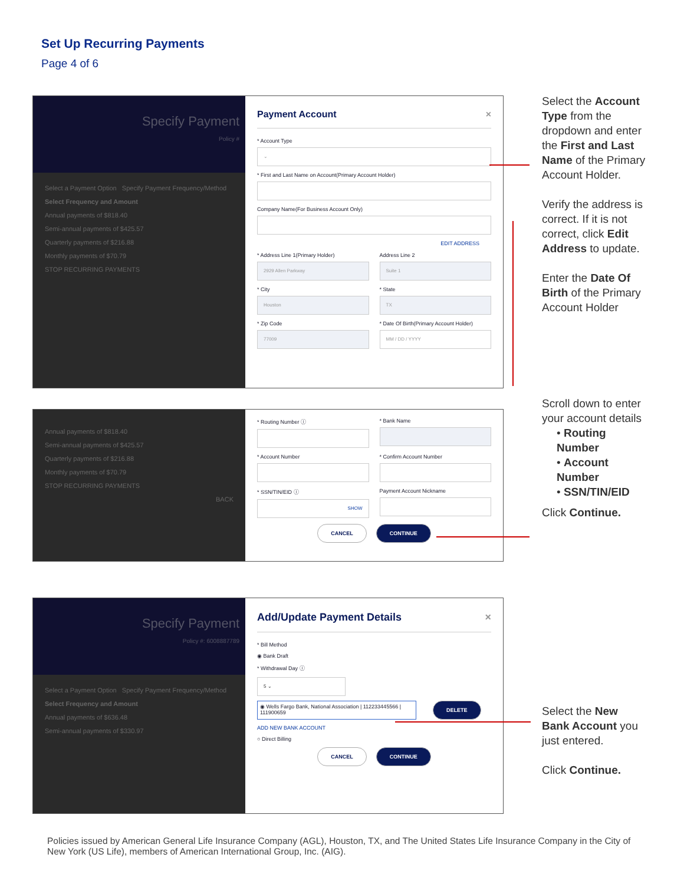Set Up Recurring Payments
Page 4 of 6
Specify Payment
Policy #
Select a Payment Option Specify Payment Frequency/Method
Select Frequency and Amount
Annual payments of $818.40
Semi-annual payments of $425.57
Quarterly payments of $216.88
Monthly payments of $70.79
STOP RECURRING PAYMENTS
Payment Account ×
* Account Type
⌄
* First and Last Name on Account(Primary Account Holder)
Company Name(For Business Account Only)
EDIT ADDRESS
* Address Line 1(Primary Holder)
2929 Allen Parkway
Address Line 2
Suite 1
* City
Houston
* State
TX
* Zip Code
77009
* Date Of Birth(Primary Account Holder)
MM / DD / YYYY
Annual payments of $818.40
Semi-annual payments of $425.57
Quarterly payments of $216.88
Monthly payments of $70.79
STOP RECURRING PAYMENTS
BACK
* Routing Number ⓘ * Bank Name
* Account Number * Confirm Account Number
* SSN/TIN/EID ⓘ
SHOW
Payment Account Nickname
CANCEL CONTINUE
Specify Payment
Policy #: 6008887789
Select a Payment Option Specify Payment Frequency/Method
Select Frequency and Amount
Annual payments of $636.48
Semi-annual payments of $330.97
Add/Update Payment Details ×
* Bill Method
◉ Bank Draft
* Withdrawal Day ⓘ
5 ⌄
◉ Wells Fargo Bank, National Association | 112233445566 | 111900659
DELETE
ADD NEW BANK ACCOUNT
○ Direct Billing
CANCEL CONTINUE
Select the Account Type from the dropdown and enter the First and Last Name of the Primary Account Holder.
Verify the address is correct. If it is not correct, click Edit Address to update.
Enter the Date Of Birth of the Primary Account Holder
Scroll down to enter your account details
• Routing Number
• Account Number
• SSN/TIN/EID
Click Continue.
Select the New Bank Account you just entered.
Click Continue.
Policies issued by American General Life Insurance Company (AGL), Houston, TX, and The United States Life Insurance Company in the City of New York (US Life), members of American International Group, Inc. (AIG).